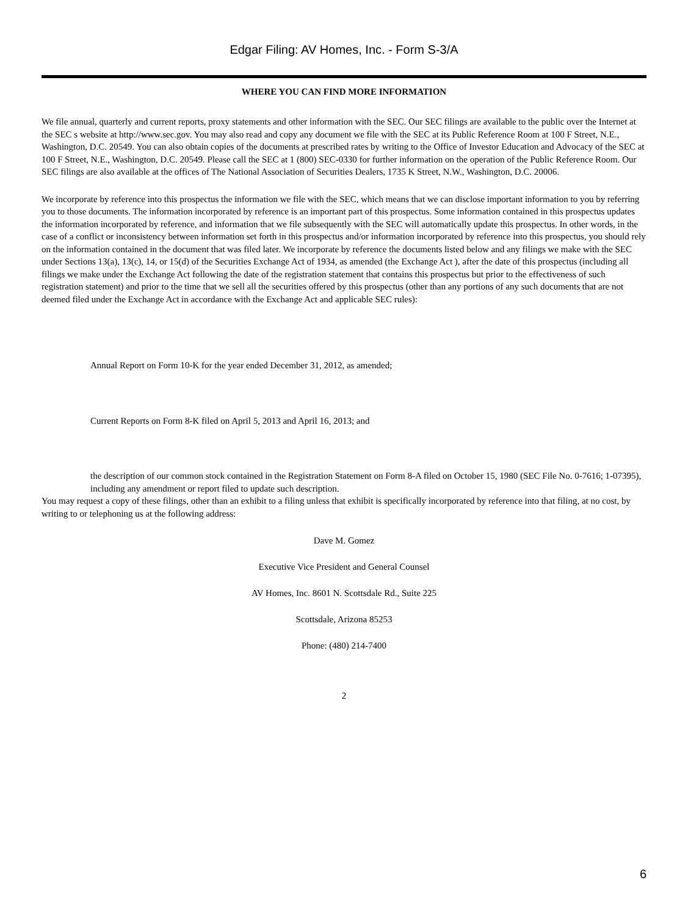Edgar Filing: AV Homes, Inc. - Form S-3/A
WHERE YOU CAN FIND MORE INFORMATION
We file annual, quarterly and current reports, proxy statements and other information with the SEC. Our SEC filings are available to the public over the Internet at the SEC s website at http://www.sec.gov. You may also read and copy any document we file with the SEC at its Public Reference Room at 100 F Street, N.E., Washington, D.C. 20549. You can also obtain copies of the documents at prescribed rates by writing to the Office of Investor Education and Advocacy of the SEC at 100 F Street, N.E., Washington, D.C. 20549. Please call the SEC at 1 (800) SEC-0330 for further information on the operation of the Public Reference Room. Our SEC filings are also available at the offices of The National Association of Securities Dealers, 1735 K Street, N.W., Washington, D.C. 20006.
We incorporate by reference into this prospectus the information we file with the SEC, which means that we can disclose important information to you by referring you to those documents. The information incorporated by reference is an important part of this prospectus. Some information contained in this prospectus updates the information incorporated by reference, and information that we file subsequently with the SEC will automatically update this prospectus. In other words, in the case of a conflict or inconsistency between information set forth in this prospectus and/or information incorporated by reference into this prospectus, you should rely on the information contained in the document that was filed later. We incorporate by reference the documents listed below and any filings we make with the SEC under Sections 13(a), 13(c), 14, or 15(d) of the Securities Exchange Act of 1934, as amended (the Exchange Act ), after the date of this prospectus (including all filings we make under the Exchange Act following the date of the registration statement that contains this prospectus but prior to the effectiveness of such registration statement) and prior to the time that we sell all the securities offered by this prospectus (other than any portions of any such documents that are not deemed filed under the Exchange Act in accordance with the Exchange Act and applicable SEC rules):
Annual Report on Form 10-K for the year ended December 31, 2012, as amended;
Current Reports on Form 8-K filed on April 5, 2013 and April 16, 2013; and
the description of our common stock contained in the Registration Statement on Form 8-A filed on October 15, 1980 (SEC File No. 0-7616; 1-07395), including any amendment or report filed to update such description.
You may request a copy of these filings, other than an exhibit to a filing unless that exhibit is specifically incorporated by reference into that filing, at no cost, by writing to or telephoning us at the following address:
Dave M. Gomez
Executive Vice President and General Counsel
AV Homes, Inc. 8601 N. Scottsdale Rd., Suite 225
Scottsdale, Arizona 85253
Phone: (480) 214-7400
2
6